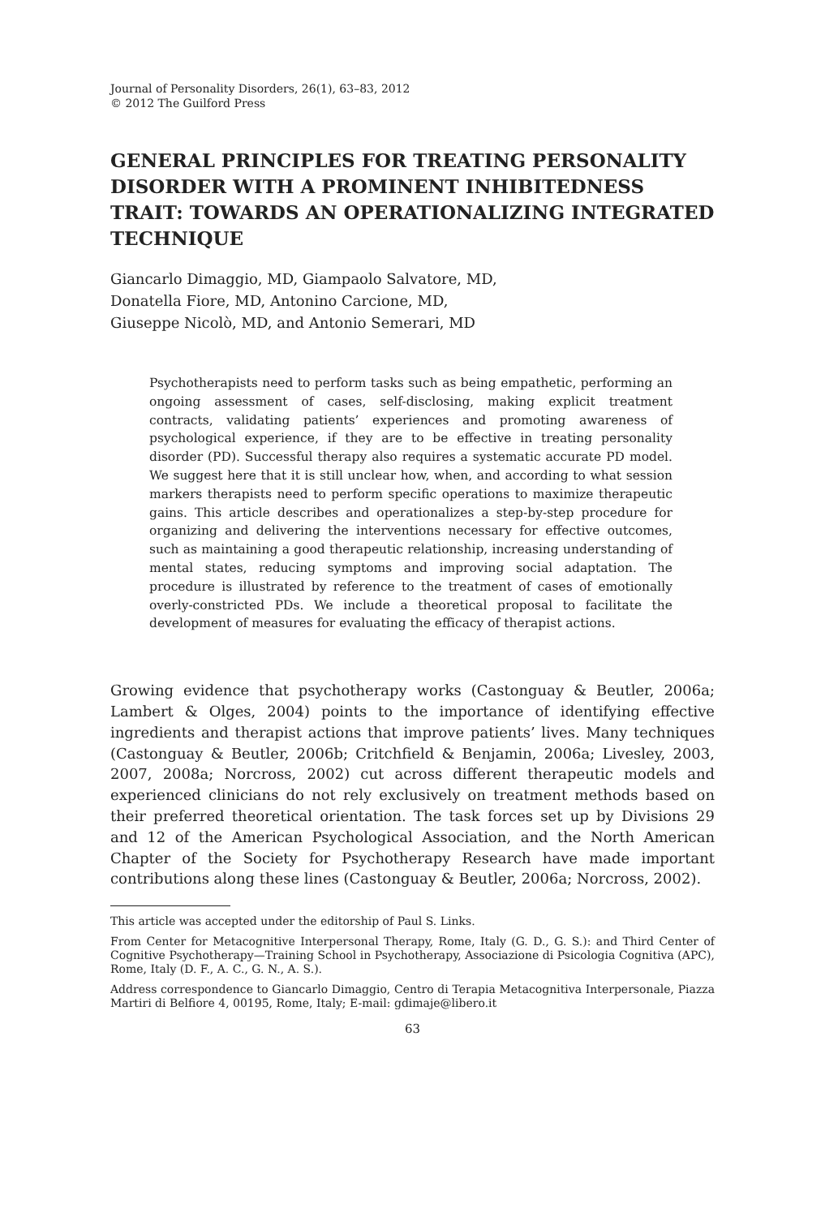Journal of Personality Disorders, 26(1), 63–83, 2012
© 2012 The Guilford Press
GENERAL PRINCIPLES FOR TREATING PERSONALITY DISORDER WITH A PROMINENT INHIBITEDNESS TRAIT: TOWARDS AN OPERATIONALIZING INTEGRATED TECHNIQUE
Giancarlo Dimaggio, MD, Giampaolo Salvatore, MD,
Donatella Fiore, MD, Antonino Carcione, MD,
Giuseppe Nicolò, MD, and Antonio Semerari, MD
Psychotherapists need to perform tasks such as being empathetic, performing an ongoing assessment of cases, self-disclosing, making explicit treatment contracts, validating patients’ experiences and promoting awareness of psychological experience, if they are to be effective in treating personality disorder (PD). Successful therapy also requires a systematic accurate PD model. We suggest here that it is still unclear how, when, and according to what session markers therapists need to perform specific operations to maximize therapeutic gains. This article describes and operationalizes a step-by-step procedure for organizing and delivering the interventions necessary for effective outcomes, such as maintaining a good therapeutic relationship, increasing understanding of mental states, reducing symptoms and improving social adaptation. The procedure is illustrated by reference to the treatment of cases of emotionally overly-constricted PDs. We include a theoretical proposal to facilitate the development of measures for evaluating the efficacy of therapist actions.
Growing evidence that psychotherapy works (Castonguay & Beutler, 2006a; Lambert & Olges, 2004) points to the importance of identifying effective ingredients and therapist actions that improve patients’ lives. Many techniques (Castonguay & Beutler, 2006b; Critchfield & Benjamin, 2006a; Livesley, 2003, 2007, 2008a; Norcross, 2002) cut across different therapeutic models and experienced clinicians do not rely exclusively on treatment methods based on their preferred theoretical orientation. The task forces set up by Divisions 29 and 12 of the American Psychological Association, and the North American Chapter of the Society for Psychotherapy Research have made important contributions along these lines (Castonguay & Beutler, 2006a; Norcross, 2002).
This article was accepted under the editorship of Paul S. Links.
From Center for Metacognitive Interpersonal Therapy, Rome, Italy (G. D., G. S.): and Third Center of Cognitive Psychotherapy—Training School in Psychotherapy, Associazione di Psicologia Cognitiva (APC), Rome, Italy (D. F., A. C., G. N., A. S.).
Address correspondence to Giancarlo Dimaggio, Centro di Terapia Metacognitiva Interpersonale, Piazza Martiri di Belfiore 4, 00195, Rome, Italy; E-mail: gdimaje@libero.it
63